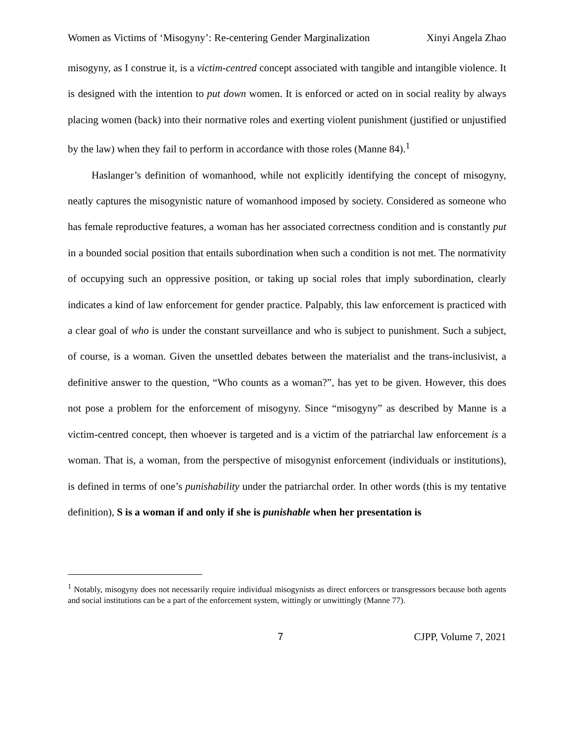Women as Victims of ‘Misogyny’: Re-centering Gender Marginalization Xinyi Angela Zhao
misogyny, as I construe it, is a victim-centred concept associated with tangible and intangible violence. It is designed with the intention to put down women. It is enforced or acted on in social reality by always placing women (back) into their normative roles and exerting violent punishment (justified or unjustified by the law) when they fail to perform in accordance with those roles (Manne 84).<sup>1</sup>
Haslanger’s definition of womanhood, while not explicitly identifying the concept of misogyny, neatly captures the misogynistic nature of womanhood imposed by society. Considered as someone who has female reproductive features, a woman has her associated correctness condition and is constantly put in a bounded social position that entails subordination when such a condition is not met. The normativity of occupying such an oppressive position, or taking up social roles that imply subordination, clearly indicates a kind of law enforcement for gender practice. Palpably, this law enforcement is practiced with a clear goal of who is under the constant surveillance and who is subject to punishment. Such a subject, of course, is a woman. Given the unsettled debates between the materialist and the trans-inclusivist, a definitive answer to the question, “Who counts as a woman?”, has yet to be given. However, this does not pose a problem for the enforcement of misogyny. Since “misogyny” as described by Manne is a victim-centred concept, then whoever is targeted and is a victim of the patriarchal law enforcement is a woman. That is, a woman, from the perspective of misogynist enforcement (individuals or institutions), is defined in terms of one’s punishability under the patriarchal order. In other words (this is my tentative definition), S is a woman if and only if she is punishable when her presentation is
<sup>1</sup> Notably, misogyny does not necessarily require individual misogynists as direct enforcers or transgressors because both agents and social institutions can be a part of the enforcement system, wittingly or unwittingly (Manne 77).
7 CJPP, Volume 7, 2021